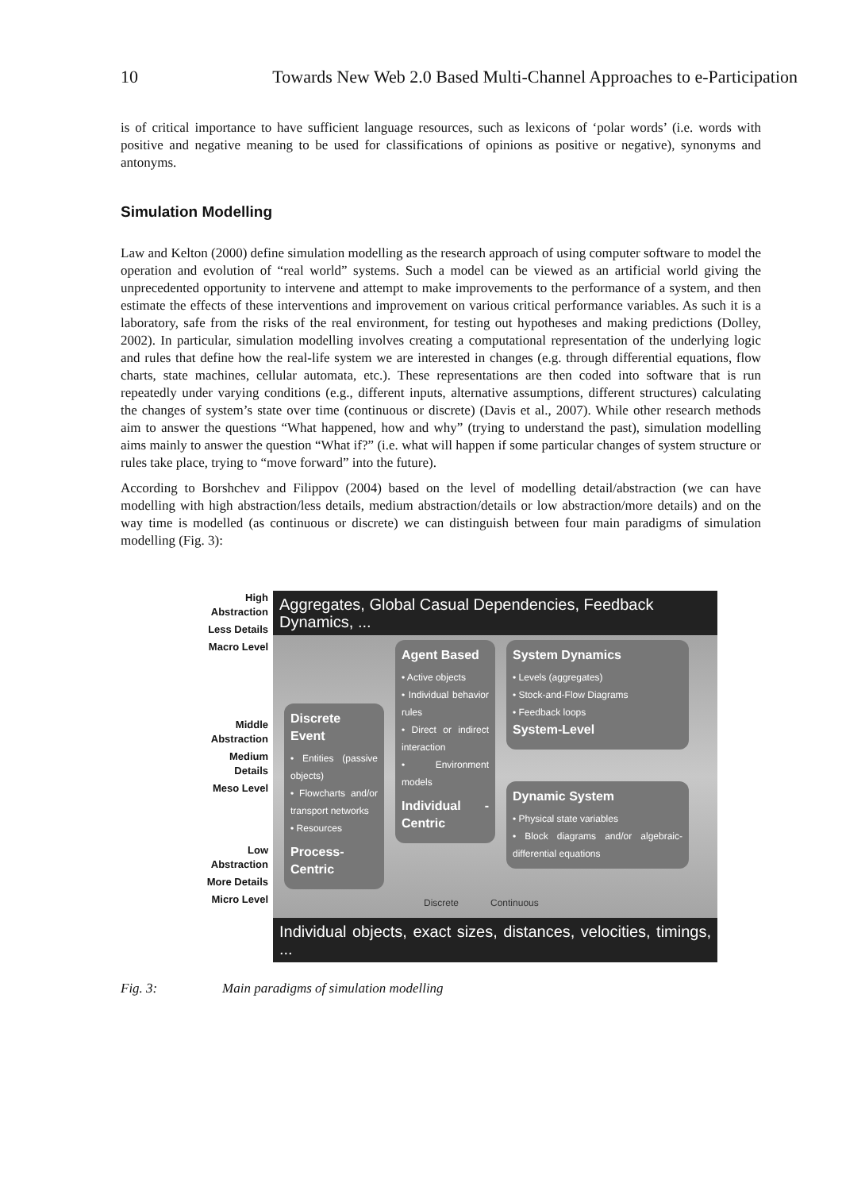10 Towards New Web 2.0 Based Multi-Channel Approaches to e-Participation
is of critical importance to have sufficient language resources, such as lexicons of ‘polar words’ (i.e. words with positive and negative meaning to be used for classifications of opinions as positive or negative), synonyms and antonyms.
Simulation Modelling
Law and Kelton (2000) define simulation modelling as the research approach of using computer software to model the operation and evolution of “real world” systems. Such a model can be viewed as an artificial world giving the unprecedented opportunity to intervene and attempt to make improvements to the performance of a system, and then estimate the effects of these interventions and improvement on various critical performance variables. As such it is a laboratory, safe from the risks of the real environment, for testing out hypotheses and making predictions (Dolley, 2002). In particular, simulation modelling involves creating a computational representation of the underlying logic and rules that define how the real-life system we are interested in changes (e.g. through differential equations, flow charts, state machines, cellular automata, etc.). These representations are then coded into software that is run repeatedly under varying conditions (e.g., different inputs, alternative assumptions, different structures) calculating the changes of system’s state over time (continuous or discrete) (Davis et al., 2007). While other research methods aim to answer the questions “What happened, how and why” (trying to understand the past), simulation modelling aims mainly to answer the question “What if?” (i.e. what will happen if some particular changes of system structure or rules take place, trying to “move forward” into the future).
According to Borshchev and Filippov (2004) based on the level of modelling detail/abstraction (we can have modelling with high abstraction/less details, medium abstraction/details or low abstraction/more details) and on the way time is modelled (as continuous or discrete) we can distinguish between four main paradigms of simulation modelling (Fig. 3):
High
Abstraction
Less Details
Macro Level
Middle
Abstraction
Medium
Details
Meso Level
Low
Abstraction
More Details
Micro Level
Aggregates, Global Casual Dependencies, Feedback
Dynamics, ...
Discrete Event
• Entities (passive objects)
• Flowcharts and/or transport networks
• Resources
Process-Centric
Agent Based
• Active objects
• Individual behavior rules
• Direct or indirect interaction
• Environment models
Individual - Centric
System Dynamics
• Levels (aggregates)
• Stock-and-Flow Diagrams
• Feedback loops
System-Level
Dynamic System
• Physical state variables
• Block diagrams and/or algebraic-differential equations
Discrete Continuous
Individual objects, exact sizes, distances, velocities, timings, ...
Fig. 3: Main paradigms of simulation modelling